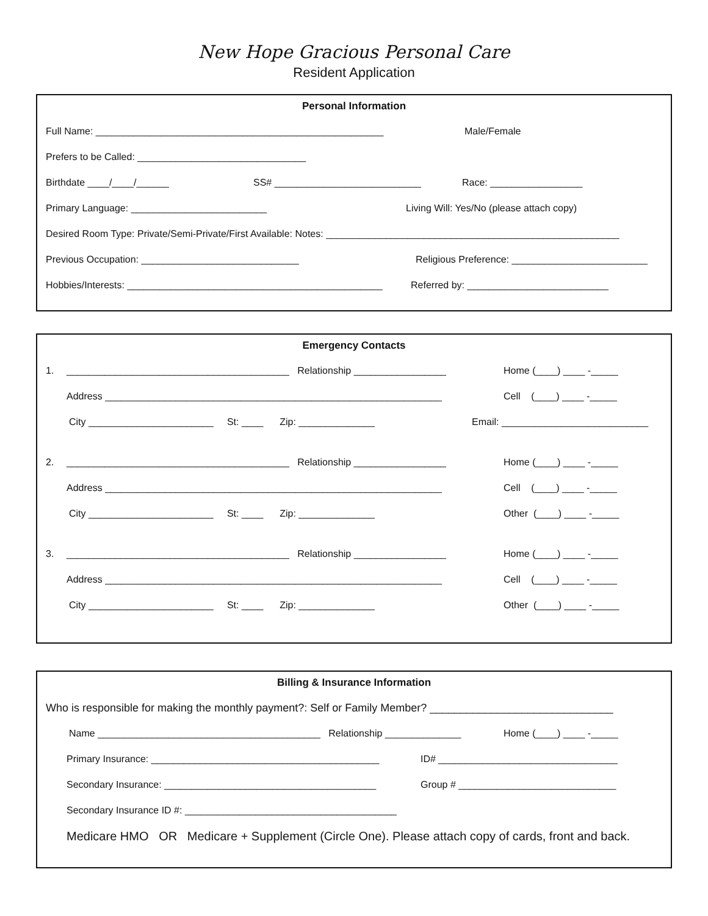New Hope Gracious Personal Care
Resident Application
Personal Information
Full Name: _____________________________________________________ Male/Female
Prefers to be Called: _______________________________
Birthdate ____/____/______ SS# ___________________________ Race: _________________
Primary Language: _________________________ Living Will: Yes/No (please attach copy)
Desired Room Type: Private/Semi-Private/First Available: Notes: ______________________________________________________
Previous Occupation: _____________________________ Religious Preference: _________________________
Hobbies/Interests: _______________________________________________ Referred by: __________________________
Emergency Contacts
1. _________________________________________ Relationship _________________ Home (____) ____ -_____
Address ______________________________________________________________ Cell (____) ____ -_____
City _______________________ St: ____ Zip: ______________ Email: ___________________________
2. _________________________________________ Relationship _________________ Home (____) ____ -_____
Address ______________________________________________________________ Cell (____) ____ -_____
City _______________________ St: ____ Zip: ______________ Other (____) ____ -_____
3. _________________________________________ Relationship _________________ Home (____) ____ -_____
Address ______________________________________________________________ Cell (____) ____ -_____
City _______________________ St: ____ Zip: ______________ Other (____) ____ -_____
Billing & Insurance Information
Who is responsible for making the monthly payment?: Self or Family Member? ______________________________
Name _________________________________________ Relationship ______________ Home (____) ____ -_____
Primary Insurance: __________________________________________ ID# _________________________________
Secondary Insurance: _______________________________________ Group # _____________________________
Secondary Insurance ID #: _______________________________________
Medicare HMO OR Medicare + Supplement (Circle One). Please attach copy of cards, front and back.